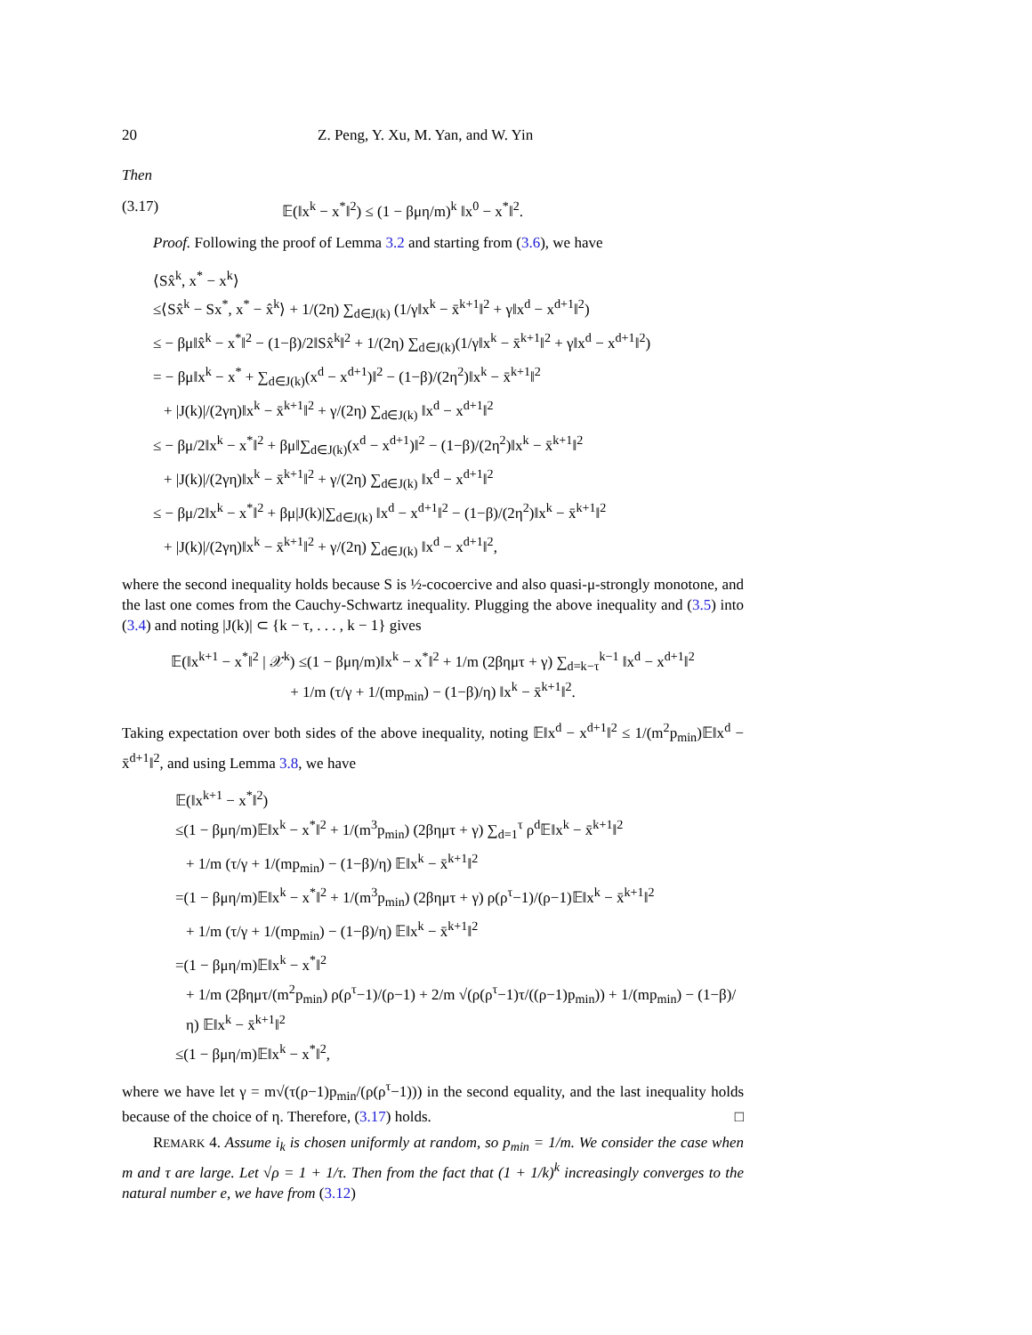20 Z. Peng, Y. Xu, M. Yan, and W. Yin
Then
(3.17) 𝔼(‖x<sup>k</sup> − x<sup>*</sup>‖<sup>2</sup>) ≤ (1 − βμη/m)<sup>k</sup> ‖x<sup>0</sup> − x<sup>*</sup>‖<sup>2</sup>.
Proof. Following the proof of Lemma 3.2 and starting from (3.6), we have
⟨Sx̂<sup>k</sup>, x<sup>*</sup> − x<sup>k</sup>⟩
≤⟨Sx̂<sup>k</sup> − Sx<sup>*</sup>, x<sup>*</sup> − x̂<sup>k</sup>⟩ + 1/(2η) ∑<sub>d∈J(k)</sub> (1/γ‖x<sup>k</sup> − x̄<sup>k+1</sup>‖<sup>2</sup> + γ‖x<sup>d</sup> − x<sup>d+1</sup>‖<sup>2</sup>)
≤ − βμ‖x̂<sup>k</sup> − x<sup>*</sup>‖<sup>2</sup> − (1−β)/2‖Sx̂<sup>k</sup>‖<sup>2</sup> + 1/(2η) ∑<sub>d∈J(k)</sub>(1/γ‖x<sup>k</sup> − x̄<sup>k+1</sup>‖<sup>2</sup> + γ‖x<sup>d</sup> − x<sup>d+1</sup>‖<sup>2</sup>)
= − βμ‖x<sup>k</sup> − x<sup>*</sup> + ∑<sub>d∈J(k)</sub>(x<sup>d</sup> − x<sup>d+1</sup>)‖<sup>2</sup> − (1−β)/(2η<sup>2</sup>)‖x<sup>k</sup> − x̄<sup>k+1</sup>‖<sup>2</sup>
+ |J(k)|/(2γη)‖x<sup>k</sup> − x̄<sup>k+1</sup>‖<sup>2</sup> + γ/(2η) ∑<sub>d∈J(k)</sub> ‖x<sup>d</sup> − x<sup>d+1</sup>‖<sup>2</sup>
≤ − βμ/2‖x<sup>k</sup> − x<sup>*</sup>‖<sup>2</sup> + βμ‖∑<sub>d∈J(k)</sub>(x<sup>d</sup> − x<sup>d+1</sup>)‖<sup>2</sup> − (1−β)/(2η<sup>2</sup>)‖x<sup>k</sup> − x̄<sup>k+1</sup>‖<sup>2</sup>
+ |J(k)|/(2γη)‖x<sup>k</sup> − x̄<sup>k+1</sup>‖<sup>2</sup> + γ/(2η) ∑<sub>d∈J(k)</sub> ‖x<sup>d</sup> − x<sup>d+1</sup>‖<sup>2</sup>
≤ − βμ/2‖x<sup>k</sup> − x<sup>*</sup>‖<sup>2</sup> + βμ|J(k)|∑<sub>d∈J(k)</sub> ‖x<sup>d</sup> − x<sup>d+1</sup>‖<sup>2</sup> − (1−β)/(2η<sup>2</sup>)‖x<sup>k</sup> − x̄<sup>k+1</sup>‖<sup>2</sup>
+ |J(k)|/(2γη)‖x<sup>k</sup> − x̄<sup>k+1</sup>‖<sup>2</sup> + γ/(2η) ∑<sub>d∈J(k)</sub> ‖x<sup>d</sup> − x<sup>d+1</sup>‖<sup>2</sup>,
where the second inequality holds because S is ½-cocoercive and also quasi-μ-strongly monotone, and the last one comes from the Cauchy-Schwartz inequality. Plugging the above inequality and (3.5) into (3.4) and noting |J(k)| ⊂ {k − τ, . . . , k − 1} gives
𝔼(‖x<sup>k+1</sup> − x<sup>*</sup>‖<sup>2</sup> | 𝒳<sup>k</sup>) ≤(1 − βμη/m)‖x<sup>k</sup> − x<sup>*</sup>‖<sup>2</sup> + 1/m (2βημτ + γ) ∑<sub>d=k−τ</sub><sup>k−1</sup> ‖x<sup>d</sup> − x<sup>d+1</sup>‖<sup>2</sup>
+ 1/m (τ/γ + 1/(mp<sub>min</sub>) − (1−β)/η) ‖x<sup>k</sup> − x̄<sup>k+1</sup>‖<sup>2</sup>.
Taking expectation over both sides of the above inequality, noting 𝔼‖x<sup>d</sup> − x<sup>d+1</sup>‖<sup>2</sup> ≤ 1/(m<sup>2</sup>p<sub>min</sub>)𝔼‖x<sup>d</sup> − x̄<sup>d+1</sup>‖<sup>2</sup>, and using Lemma 3.8, we have
𝔼(‖x<sup>k+1</sup> − x<sup>*</sup>‖<sup>2</sup>)
≤(1 − βμη/m)𝔼‖x<sup>k</sup> − x<sup>*</sup>‖<sup>2</sup> + 1/(m<sup>3</sup>p<sub>min</sub>) (2βημτ + γ) ∑<sub>d=1</sub><sup>τ</sup> ρ<sup>d</sup>𝔼‖x<sup>k</sup> − x̄<sup>k+1</sup>‖<sup>2</sup>
+ 1/m (τ/γ + 1/(mp<sub>min</sub>) − (1−β)/η) 𝔼‖x<sup>k</sup> − x̄<sup>k+1</sup>‖<sup>2</sup>
=(1 − βμη/m)𝔼‖x<sup>k</sup> − x<sup>*</sup>‖<sup>2</sup> + 1/(m<sup>3</sup>p<sub>min</sub>) (2βημτ + γ) ρ(ρ<sup>τ</sup>−1)/(ρ−1)𝔼‖x<sup>k</sup> − x̄<sup>k+1</sup>‖<sup>2</sup>
+ 1/m (τ/γ + 1/(mp<sub>min</sub>) − (1−β)/η) 𝔼‖x<sup>k</sup> − x̄<sup>k+1</sup>‖<sup>2</sup>
=(1 − βμη/m)𝔼‖x<sup>k</sup> − x<sup>*</sup>‖<sup>2</sup>
+ 1/m (2βημτ/(m<sup>2</sup>p<sub>min</sub>) ρ(ρ<sup>τ</sup>−1)/(ρ−1) + 2/m √(ρ(ρ<sup>τ</sup>−1)τ/((ρ−1)p<sub>min</sub>)) + 1/(mp<sub>min</sub>) − (1−β)/η) 𝔼‖x<sup>k</sup> − x̄<sup>k+1</sup>‖<sup>2</sup>
≤(1 − βμη/m)𝔼‖x<sup>k</sup> − x<sup>*</sup>‖<sup>2</sup>,
where we have let γ = m√(τ(ρ−1)p<sub>min</sub>/(ρ(ρ<sup>τ</sup>−1))) in the second equality, and the last inequality holds because of the choice of η. Therefore, (3.17) holds. □
REMARK 4. Assume i<sub>k</sub> is chosen uniformly at random, so p<sub>min</sub> = 1/m. We consider the case when m and τ are large. Let √ρ = 1 + 1/τ. Then from the fact that (1 + 1/k)<sup>k</sup> increasingly converges to the natural number e, we have from (3.12)